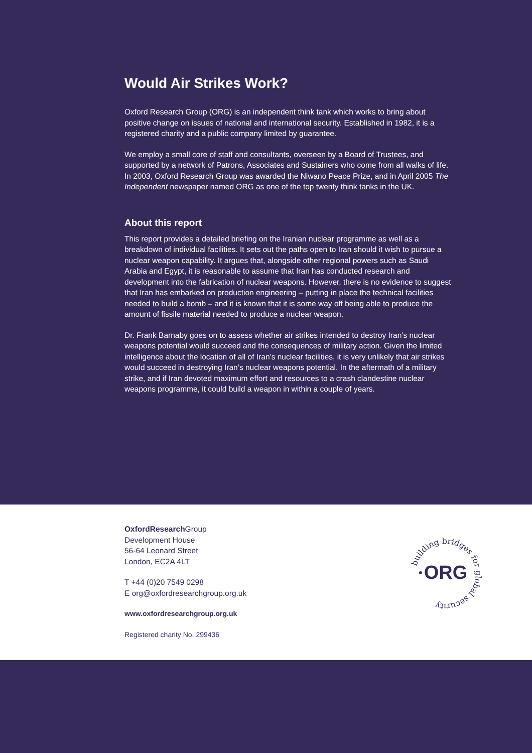Would Air Strikes Work?
Oxford Research Group (ORG) is an independent think tank which works to bring about positive change on issues of national and international security. Established in 1982, it is a registered charity and a public company limited by guarantee.
We employ a small core of staff and consultants, overseen by a Board of Trustees, and supported by a network of Patrons, Associates and Sustainers who come from all walks of life. In 2003, Oxford Research Group was awarded the Niwano Peace Prize, and in April 2005 The Independent newspaper named ORG as one of the top twenty think tanks in the UK.
About this report
This report provides a detailed briefing on the Iranian nuclear programme as well as a breakdown of individual facilities. It sets out the paths open to Iran should it wish to pursue a nuclear weapon capability. It argues that, alongside other regional powers such as Saudi Arabia and Egypt, it is reasonable to assume that Iran has conducted research and development into the fabrication of nuclear weapons. However, there is no evidence to suggest that Iran has embarked on production engineering – putting in place the technical facilities needed to build a bomb – and it is known that it is some way off being able to produce the amount of fissile material needed to produce a nuclear weapon.
Dr. Frank Barnaby goes on to assess whether air strikes intended to destroy Iran’s nuclear weapons potential would succeed and the consequences of military action. Given the limited intelligence about the location of all of Iran’s nuclear facilities, it is very unlikely that air strikes would succeed in destroying Iran’s nuclear weapons potential. In the aftermath of a military strike, and if Iran devoted maximum effort and resources to a crash clandestine nuclear weapons programme, it could build a weapon in within a couple of years.
OxfordResearch Group
Development House
56-64 Leonard Street
London, EC2A 4LT
T +44 (0)20 7549 0298
E org@oxfordresearchgroup.org.uk
www.oxfordresearchgroup.org.uk
Registered charity No. 299436
building bridges for global security
ORG